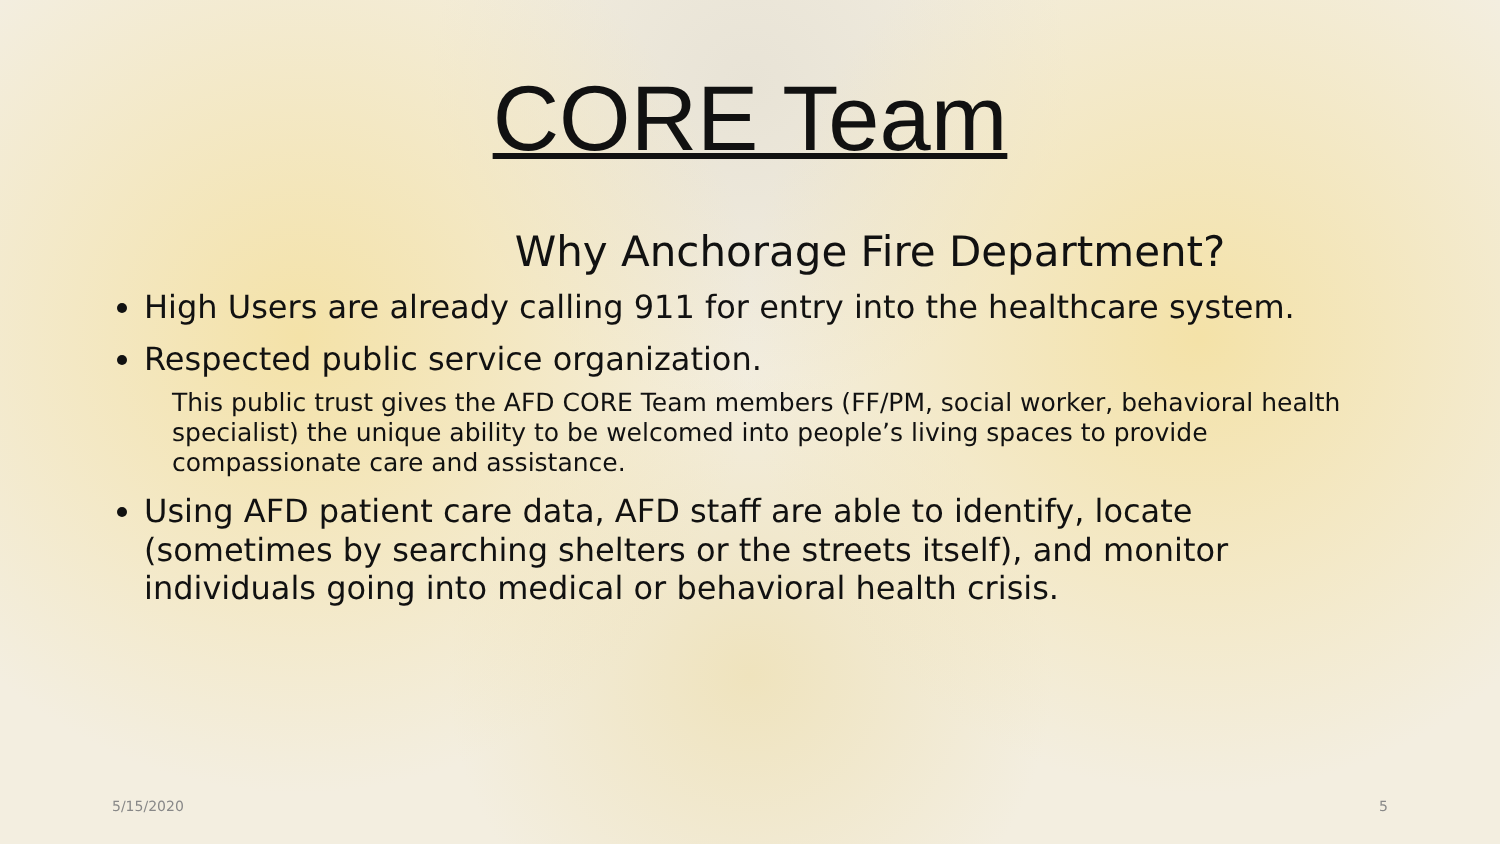CORE Team
Why Anchorage Fire Department?
High Users are already calling 911 for entry into the healthcare system.
Respected public service organization.
This public trust gives the AFD CORE Team members (FF/PM, social worker, behavioral health specialist) the unique ability to be welcomed into people’s living spaces to provide compassionate care and assistance.
Using AFD patient care data, AFD staff are able to identify, locate (sometimes by searching shelters or the streets itself), and monitor individuals going into medical or behavioral health crisis.
5/15/2020 5